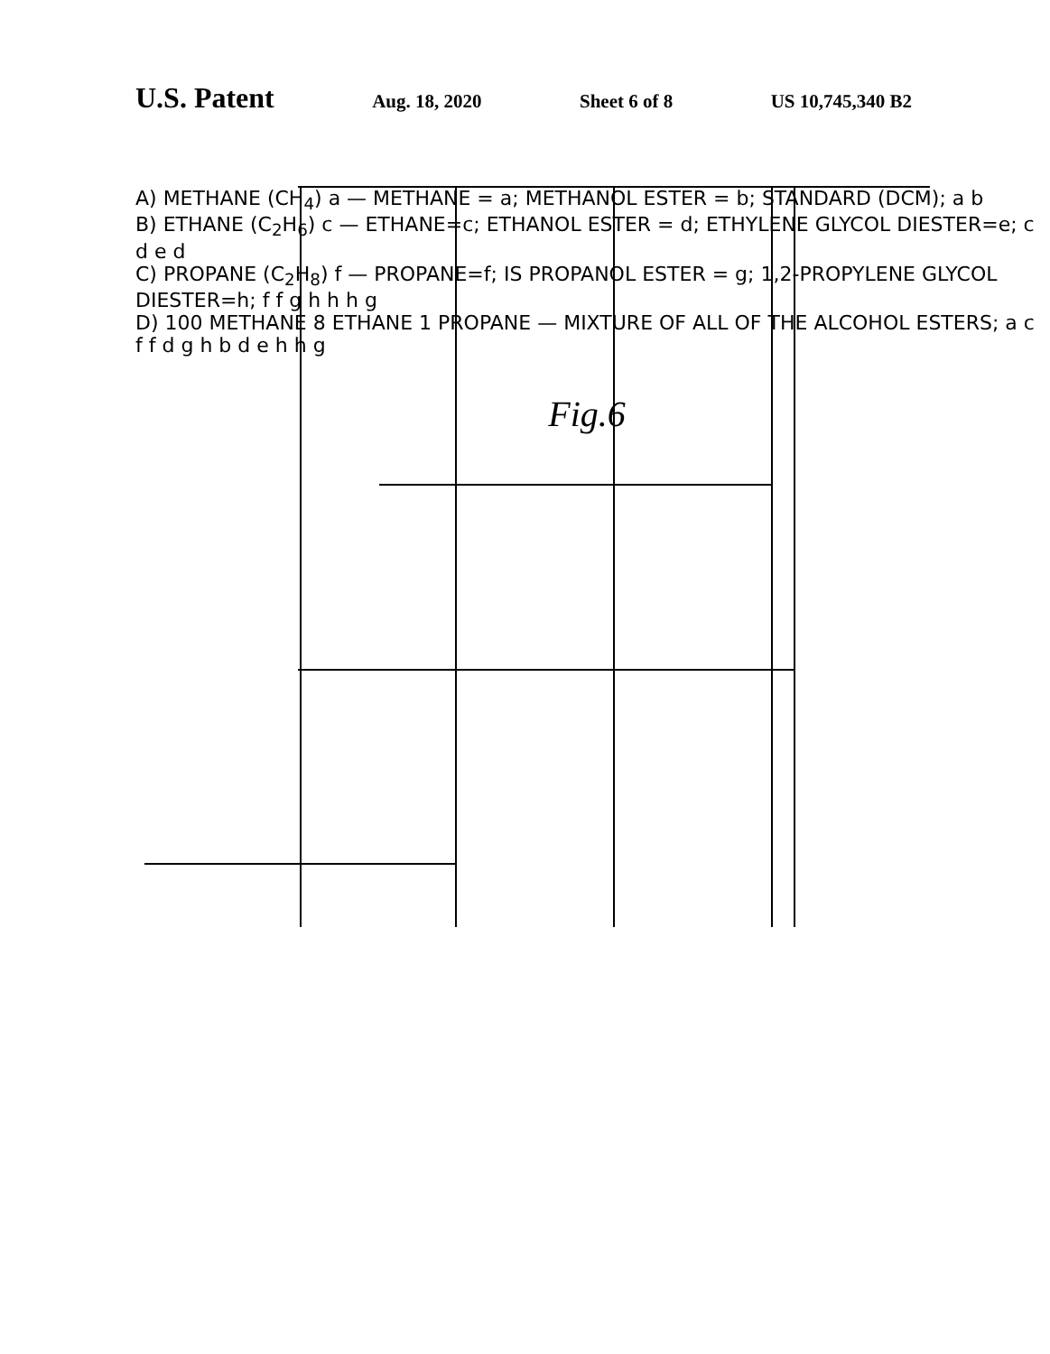U.S. Patent Aug. 18, 2020 Sheet 6 of 8 US 10,745,340 B2
A) METHANE (CH<sub>4</sub>) a — METHANE = a; METHANOL ESTER = b; STANDARD (DCM); a b
B) ETHANE (C<sub>2</sub>H<sub>6</sub>) c — ETHANE=c; ETHANOL ESTER = d; ETHYLENE GLYCOL DIESTER=e; c d e d
C) PROPANE (C<sub>2</sub>H<sub>8</sub>) f — PROPANE=f; IS PROPANOL ESTER = g; 1,2-PROPYLENE GLYCOL DIESTER=h; f f g h h h g
D) 100 METHANE 8 ETHANE 1 PROPANE — MIXTURE OF ALL OF THE ALCOHOL ESTERS; a c f f d g h b d e h h g
Fig.6